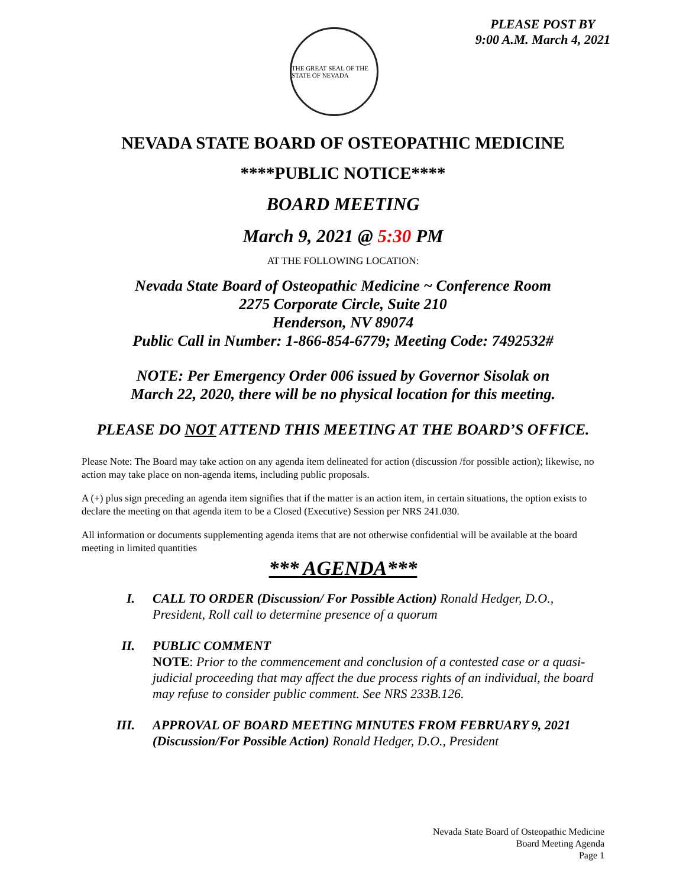THE GREAT SEAL OF THE STATE OF NEVADA
PLEASE POST BY
9:00 A.M. March 4, 2021
NEVADA STATE BOARD OF OSTEOPATHIC MEDICINE
****PUBLIC NOTICE****
BOARD MEETING
March 9, 2021 @ 5:30 PM
AT THE FOLLOWING LOCATION:
Nevada State Board of Osteopathic Medicine ~ Conference Room
2275 Corporate Circle, Suite 210
Henderson, NV 89074
Public Call in Number: 1-866-854-6779; Meeting Code: 7492532#
NOTE: Per Emergency Order 006 issued by Governor Sisolak on
March 22, 2020, there will be no physical location for this meeting.
PLEASE DO NOT ATTEND THIS MEETING AT THE BOARD’S OFFICE.
Please Note: The Board may take action on any agenda item delineated for action (discussion /for possible action); likewise, no action may take place on non-agenda items, including public proposals.
A (+) plus sign preceding an agenda item signifies that if the matter is an action item, in certain situations, the option exists to declare the meeting on that agenda item to be a Closed (Executive) Session per NRS 241.030.
All information or documents supplementing agenda items that are not otherwise confidential will be available at the board meeting in limited quantities
*** AGENDA***
I. CALL TO ORDER (Discussion/ For Possible Action) Ronald Hedger, D.O., President, Roll call to determine presence of a quorum
II. PUBLIC COMMENT
NOTE: Prior to the commencement and conclusion of a contested case or a quasi-judicial proceeding that may affect the due process rights of an individual, the board may refuse to consider public comment. See NRS 233B.126.
III. APPROVAL OF BOARD MEETING MINUTES FROM FEBRUARY 9, 2021 (Discussion/For Possible Action) Ronald Hedger, D.O., President
Nevada State Board of Osteopathic Medicine
Board Meeting Agenda
Page 1